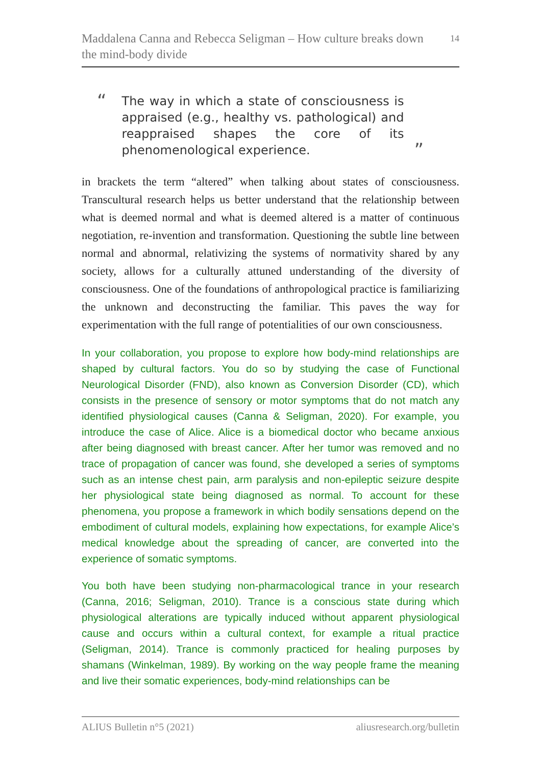Maddalena Canna and Rebecca Seligman – How culture breaks down the mind-body divide
14
“
The way in which a state of consciousness is appraised (e.g., healthy vs. pathological) and reappraised shapes the core of its phenomenological experience.
”
in brackets the term “altered” when talking about states of consciousness. Transcultural research helps us better understand that the relationship between what is deemed normal and what is deemed altered is a matter of continuous negotiation, re-invention and transformation. Questioning the subtle line between normal and abnormal, relativizing the systems of normativity shared by any society, allows for a culturally attuned understanding of the diversity of consciousness. One of the foundations of anthropological practice is familiarizing the unknown and deconstructing the familiar. This paves the way for experimentation with the full range of potentialities of our own consciousness.
In your collaboration, you propose to explore how body-mind relationships are shaped by cultural factors. You do so by studying the case of Functional Neurological Disorder (FND), also known as Conversion Disorder (CD), which consists in the presence of sensory or motor symptoms that do not match any identified physiological causes (Canna & Seligman, 2020). For example, you introduce the case of Alice. Alice is a biomedical doctor who became anxious after being diagnosed with breast cancer. After her tumor was removed and no trace of propagation of cancer was found, she developed a series of symptoms such as an intense chest pain, arm paralysis and non-epileptic seizure despite her physiological state being diagnosed as normal. To account for these phenomena, you propose a framework in which bodily sensations depend on the embodiment of cultural models, explaining how expectations, for example Alice’s medical knowledge about the spreading of cancer, are converted into the experience of somatic symptoms.
You both have been studying non-pharmacological trance in your research (Canna, 2016; Seligman, 2010). Trance is a conscious state during which physiological alterations are typically induced without apparent physiological cause and occurs within a cultural context, for example a ritual practice (Seligman, 2014). Trance is commonly practiced for healing purposes by shamans (Winkelman, 1989). By working on the way people frame the meaning and live their somatic experiences, body-mind relationships can be
ALIUS Bulletin n°5 (2021) aliusresearch.org/bulletin